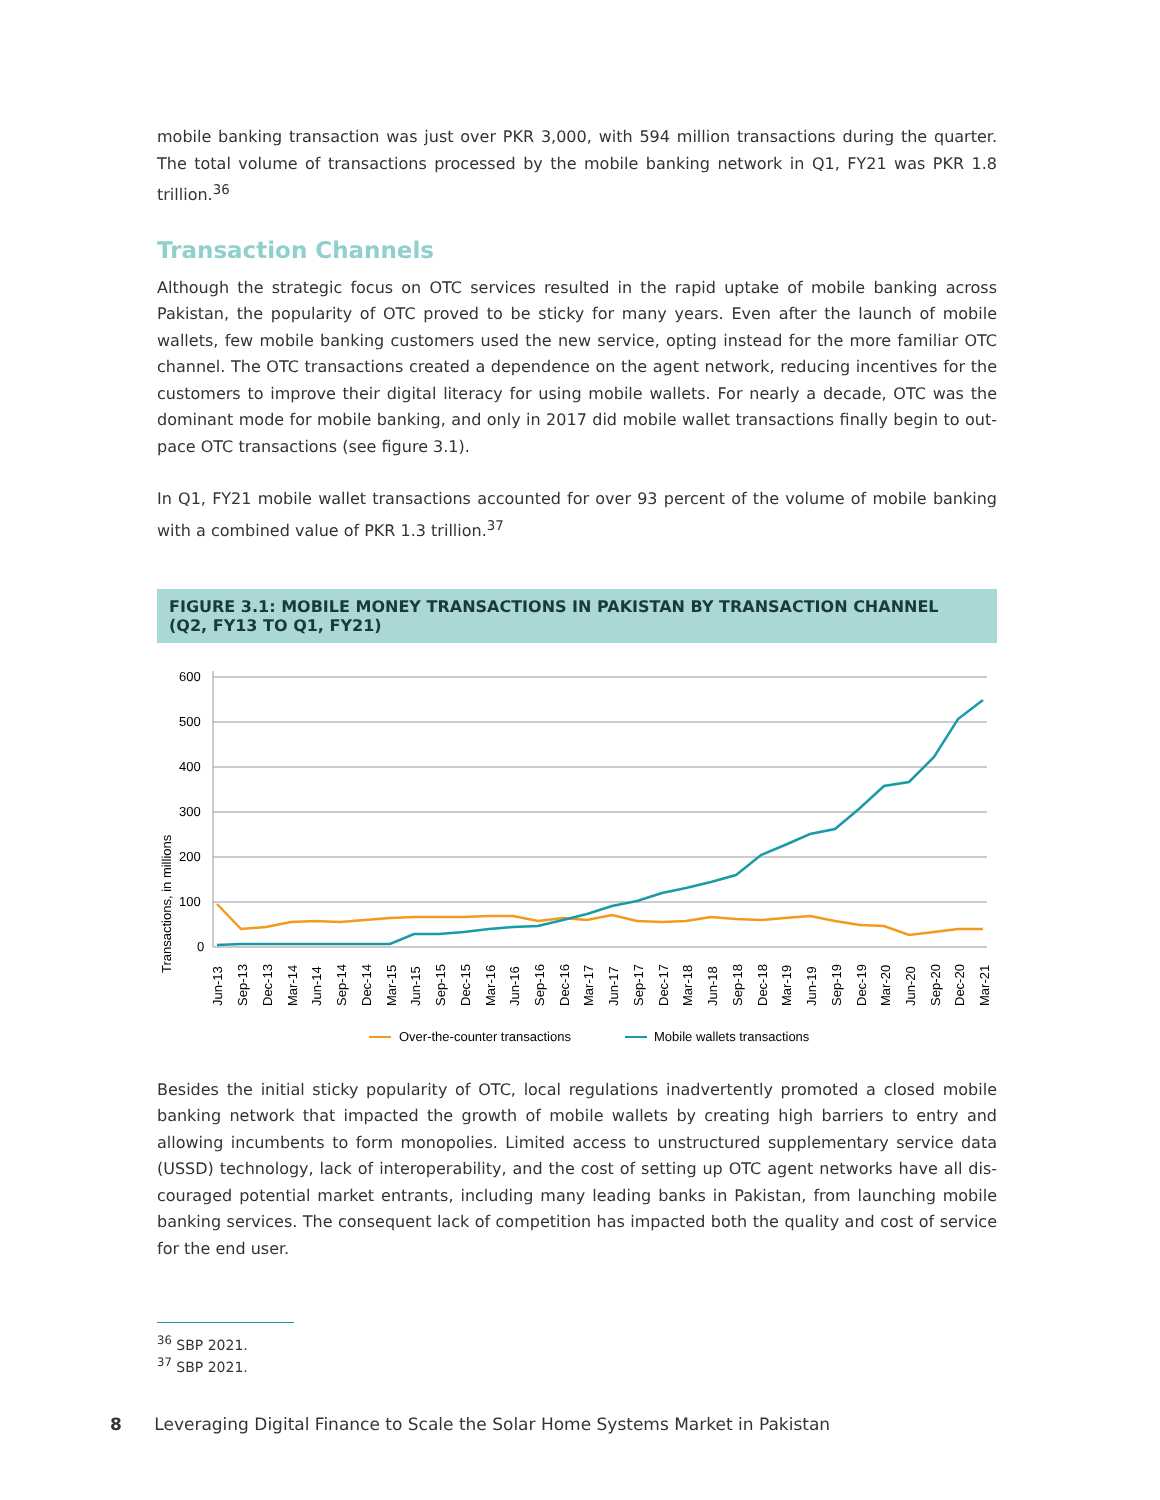mobile banking transaction was just over PKR 3,000, with 594 million transactions during the quarter. The total volume of transactions processed by the mobile banking network in Q1, FY21 was PKR 1.8 trillion.<sup>36</sup>
Transaction Channels
Although the strategic focus on OTC services resulted in the rapid uptake of mobile banking across Pakistan, the popularity of OTC proved to be sticky for many years. Even after the launch of mobile wallets, few mobile banking customers used the new service, opting instead for the more familiar OTC channel. The OTC transactions created a dependence on the agent network, reducing incentives for the customers to improve their digital literacy for using mobile wallets. For nearly a decade, OTC was the dominant mode for mobile banking, and only in 2017 did mobile wallet transactions finally begin to out-pace OTC transactions (see figure 3.1).
In Q1, FY21 mobile wallet transactions accounted for over 93 percent of the volume of mobile banking with a combined value of PKR 1.3 trillion.<sup>37</sup>
FIGURE 3.1: MOBILE MONEY TRANSACTIONS IN PAKISTAN BY TRANSACTION CHANNEL
(Q2, FY13 TO Q1, FY21)
Transactions, in millions
600
500
400
300
200
100
0
Jun-13
Sep-13
Dec-13
Mar-14
Jun-14
Sep-14
Dec-14
Mar-15
Jun-15
Sep-15
Dec-15
Mar-16
Jun-16
Sep-16
Dec-16
Mar-17
Jun-17
Sep-17
Dec-17
Mar-18
Jun-18
Sep-18
Dec-18
Mar-19
Jun-19
Sep-19
Dec-19
Mar-20
Jun-20
Sep-20
Dec-20
Mar-21
Over-the-counter transactions
Mobile wallets transactions
Besides the initial sticky popularity of OTC, local regulations inadvertently promoted a closed mobile banking network that impacted the growth of mobile wallets by creating high barriers to entry and allowing incumbents to form monopolies. Limited access to unstructured supplementary service data (USSD) technology, lack of interoperability, and the cost of setting up OTC agent networks have all dis-couraged potential market entrants, including many leading banks in Pakistan, from launching mobile banking services. The consequent lack of competition has impacted both the quality and cost of service for the end user.
<sup>36</sup> SBP 2021.
<sup>37</sup> SBP 2021.
8 Leveraging Digital Finance to Scale the Solar Home Systems Market in Pakistan